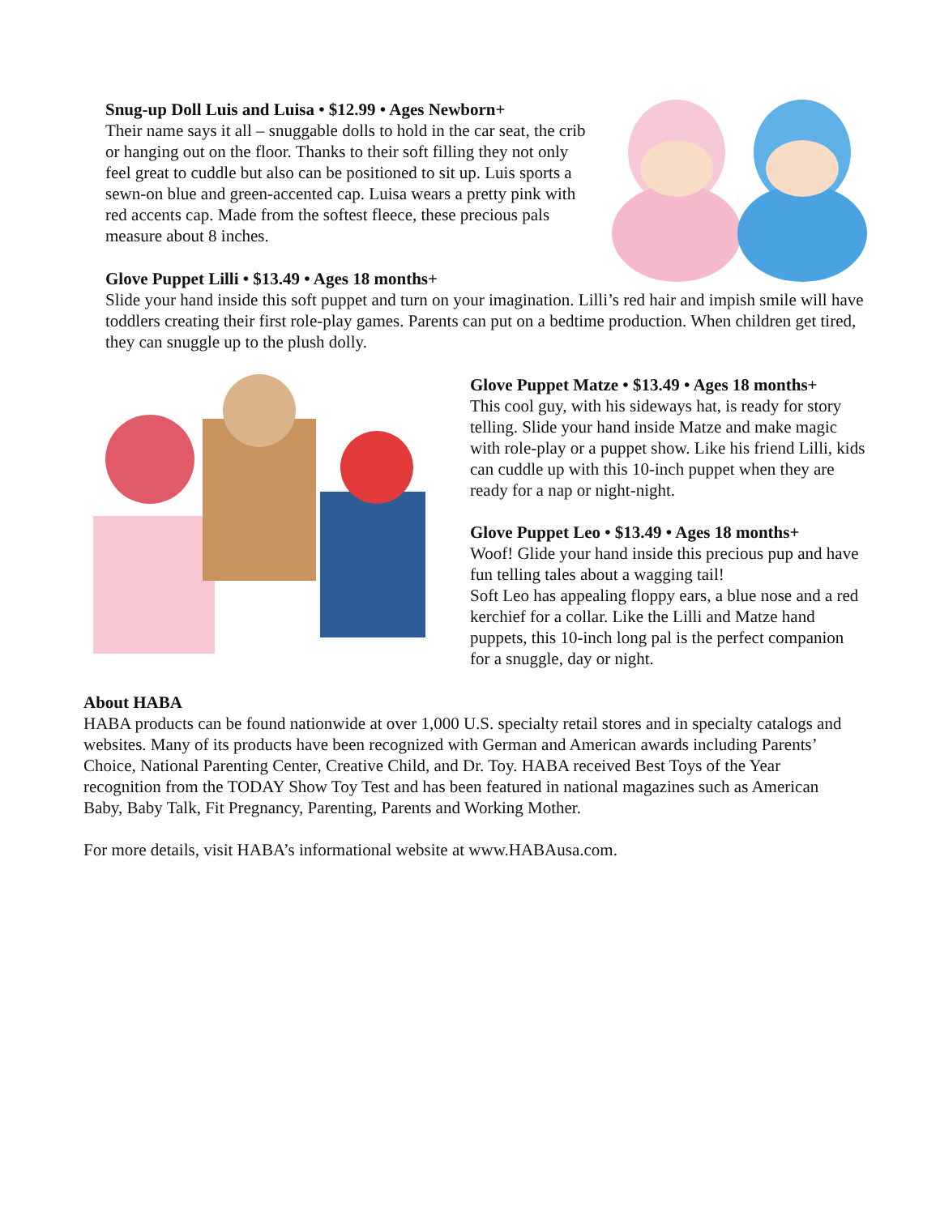Snug-up Doll Luis and Luisa • $12.99 • Ages Newborn+
Their name says it all – snuggable dolls to hold in the car seat, the crib or hanging out on the floor. Thanks to their soft filling they not only feel great to cuddle but also can be positioned to sit up. Luis sports a sewn-on blue and green-accented cap. Luisa wears a pretty pink with red accents cap. Made from the softest fleece, these precious pals measure about 8 inches.
Glove Puppet Lilli • $13.49 • Ages 18 months+
Slide your hand inside this soft puppet and turn on your imagination. Lilli’s red hair and impish smile will have toddlers creating their first role-play games. Parents can put on a bedtime production. When children get tired, they can snuggle up to the plush dolly.
Glove Puppet Matze • $13.49 • Ages 18 months+
This cool guy, with his sideways hat, is ready for story telling. Slide your hand inside Matze and make magic with role-play or a puppet show. Like his friend Lilli, kids can cuddle up with this 10-inch puppet when they are ready for a nap or night-night.
Glove Puppet Leo • $13.49 • Ages 18 months+
Woof! Glide your hand inside this precious pup and have fun telling tales about a wagging tail!
Soft Leo has appealing floppy ears, a blue nose and a red kerchief for a collar. Like the Lilli and Matze hand puppets, this 10-inch long pal is the perfect companion for a snuggle, day or night.
About HABA
HABA products can be found nationwide at over 1,000 U.S. specialty retail stores and in specialty catalogs and websites. Many of its products have been recognized with German and American awards including Parents’ Choice, National Parenting Center, Creative Child, and Dr. Toy. HABA received Best Toys of the Year recognition from the TODAY Show Toy Test and has been featured in national magazines such as American Baby, Baby Talk, Fit Pregnancy, Parenting, Parents and Working Mother.
For more details, visit HABA’s informational website at www.HABAusa.com.